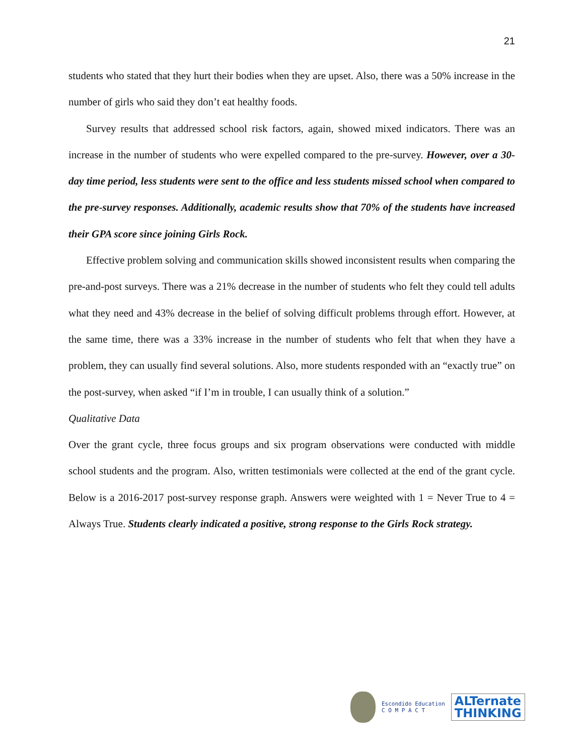21
students who stated that they hurt their bodies when they are upset. Also, there was a 50% increase in the number of girls who said they don’t eat healthy foods.
Survey results that addressed school risk factors, again, showed mixed indicators. There was an increase in the number of students who were expelled compared to the pre-survey. However, over a 30-day time period, less students were sent to the office and less students missed school when compared to the pre-survey responses. Additionally, academic results show that 70% of the students have increased their GPA score since joining Girls Rock.
Effective problem solving and communication skills showed inconsistent results when comparing the pre-and-post surveys. There was a 21% decrease in the number of students who felt they could tell adults what they need and 43% decrease in the belief of solving difficult problems through effort. However, at the same time, there was a 33% increase in the number of students who felt that when they have a problem, they can usually find several solutions. Also, more students responded with an “exactly true” on the post-survey, when asked “if I’m in trouble, I can usually think of a solution.”
Qualitative Data
Over the grant cycle, three focus groups and six program observations were conducted with middle school students and the program. Also, written testimonials were collected at the end of the grant cycle. Below is a 2016-2017 post-survey response graph. Answers were weighted with 1 = Never True to 4 = Always True. Students clearly indicated a positive, strong response to the Girls Rock strategy.
Escondido Education
C O M P A C T
ALTernate
THINKING